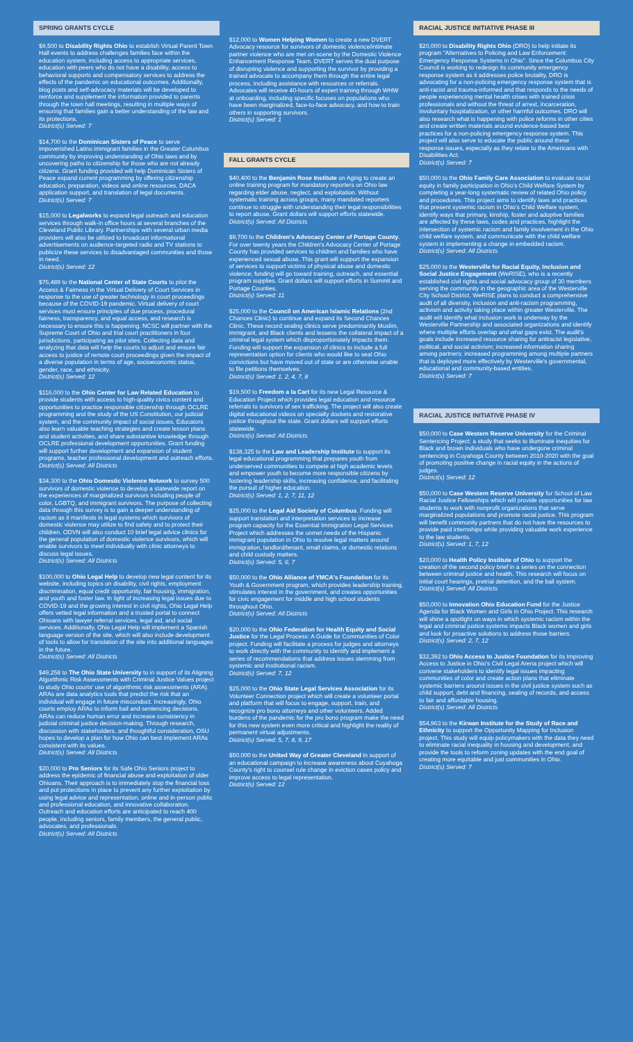SPRING GRANTS CYCLE
$9,500 to Disability Rights Ohio to establish Virtual Parent Town Hall events to address challenges families face within the education system, including access to appropriate services, education with peers who do not have a disability, access to behavioral supports and compensatory services to address the effects of the pandemic on educational outcomes. Additionally, blog posts and self-advocacy materials will be developed to reinforce and supplement the information provided to parents through the town hall meetings, resulting in multiple ways of ensuring that families gain a better understanding of the law and its protections.
District(s) Served: 7
$14,700 to the Dominican Sisters of Peace to serve impoverished Latino immigrant families in the Greater Columbus community by improving understanding of Ohio laws and by uncovering paths to citizenship for those who are not already citizens. Grant funding provided will help Dominican Sisters of Peace expand current programming by offering citizenship education, preparation, videos and online resources, DACA application support, and translation of legal documents.
District(s) Served: 7
$15,000 to Legalworks to expand legal outreach and education services through walk-in office hours at several branches of the Cleveland Public Library. Partnerships with several urban media providers will also be utilized to broadcast informational advertisements on audience-targeted radio and TV stations to publicize these services to disadvantaged communities and those in need.
District(s) Served: 12
$76,489 to the National Center of State Courts to pilot the Access & Fairness in the Virtual Delivery of Court Services in response to the use of greater technology in court proceedings because of the COVID-19 pandemic. Virtual delivery of court services must ensure principles of due process, procedural fairness, transparency, and equal access, and research is necessary to ensure this is happening. NCSC will partner with the Supreme Court of Ohio and trial court practitioners in four jurisdictions, participating as pilot sites. Collecting data and analyzing that data will help the courts to adjust and ensure fair access to justice of remote court proceedings given the impact of a diverse population in terms of age, socioeconomic status, gender, race, and ethnicity.
District(s) Served: 12
$116,000 to the Ohio Center for Law Related Education to provide students with access to high-quality civics content and opportunities to practice responsible citizenship through OCLRE programming and the study of the US Constitution, our judicial system, and the community impact of social issues. Educators also learn valuable teaching strategies and create lesson plans and student activities, and share substantive knowledge through OCLRE professional development opportunities. Grant funding will support further development and expansion of student programs, teacher professional development and outreach efforts.
District(s) Served: All Districts
$34,300 to the Ohio Domestic Violence Network to survey 500 survivors of domestic violence to develop a statewide report on the experiences of marginalized survivors including people of color, LGBTQ, and immigrant survivors. The purpose of collecting data through this survey is to gain a deeper understanding of racism as it manifests in legal systems which survivors of domestic violence may utilize to find safety and to protect their children. ODVN will also conduct 10 brief legal advice clinics for the general population of domestic violence survivors, which will enable survivors to meet individually with clinic attorneys to discuss legal issues.
District(s) Served: All Districts
$100,000 to Ohio Legal Help to develop new legal content for its website, including topics on disability, civil rights, employment discrimination, equal credit opportunity, fair housing, immigration, and youth and foster law. In light of increasing legal issues due to COVID-19 and the growing interest in civil rights, Ohio Legal Help offers vetted legal information and a trusted portal to connect Ohioans with lawyer referral services, legal aid, and social services. Additionally, Ohio Legal Help will implement a Spanish language version of the site, which will also include development of tools to allow for translation of the site into additional languages in the future.
District(s) Served: All Districts
$49,258 to The Ohio State University to in support of its Aligning Algorithmic Risk Assessments with Criminal Justice Values project to study Ohio courts' use of algorithmic risk assessments (ARA). ARAs are data analytics tools that predict the risk that an individual will engage in future misconduct. Increasingly, Ohio courts employ ARAs to inform bail and sentencing decisions. ARAs can reduce human error and increase consistency in judicial criminal justice decision-making. Through research, discussion with stakeholders, and thoughtful consideration, OSU hopes to develop a plan for how Ohio can best implement ARAs consistent with its values.
District(s) Served: All Districts
$20,000 to Pro Seniors for its Safe Ohio Seniors project to address the epidemic of financial abuse and exploitation of older Ohioans. Their approach is to immediately stop the financial loss and put protections in place to prevent any further exploitation by using legal advice and representation, online and in-person public and professional education, and innovative collaboration. Outreach and education efforts are anticipated to reach 400 people, including seniors, family members, the general public, advocates, and professionals.
District(s) Served: All Districts
$12,000 to Women Helping Women to create a new DVERT Advocacy resource for survivors of domestic violence/intimate partner violence who are met on-scene by the Domestic Violence Enhancement Response Team. DVERT serves the dual purpose of disrupting violence and supporting the survivor by providing a trained advocate to accompany them through the entire legal process, including assistance with resources or referrals. Advocates will receive 40-hours of expert training through WHW at onboarding, including specific focuses on populations who have been marginalized, face-to-face advocacy, and how to train others in supporting survivors.
District(s) Served: 1
FALL GRANTS CYCLE
$40,400 to the Benjamin Rose Institute on Aging to create an online training program for mandatory reporters on Ohio law regarding elder abuse, neglect, and exploitation. Without systematic training across groups, many mandated reporters continue to struggle with understanding their legal responsibilities to report abuse. Grant dollars will support efforts statewide.
District(s) Served: All Districts
$9,700 to the Children's Advocacy Center of Portage County. For over twenty years the Children's Advocacy Center of Portage County has provided services to children and families who have experienced sexual abuse. This grant will support the expansion of services to support victims of physical abuse and domestic violence; funding will go toward training, outreach, and essential program supplies. Grant dollars will support efforts in Summit and Portage Counties.
District(s) Served: 11
$25,000 to the Council on American Islamic Relations (2nd Chances Clinic) to continue and expand its Second Chances Clinic. These record sealing clinics serve predominantly Muslim, immigrant, and Black clients and lessens the collateral impact of a criminal legal system which disproportionately impacts them. Funding will support the expansion of clinics to include a full representation option for clients who would like to seal Ohio convictions but have moved out of state or are otherwise unable to file petitions themselves.
District(s) Served: 1, 2, 4, 7, 8
$19,500 to Freedom a la Cart for its new Legal Resource & Education Project which provides legal education and resource referrals to survivors of sex trafficking. The project will also create digital educational videos on specialty dockets and restorative justice throughout the state. Grant dollars will support efforts statewide.
District(s) Served: All Districts
$138,325 to the Law and Leadership Institute to support its legal educational programming that prepares youth from underserved communities to compete at high academic levels and empower youth to become more responsible citizens by fostering leadership skills, increasing confidence, and facilitating the pursuit of higher education.
District(s) Served: 1, 2, 7, 11, 12
$25,000 to the Legal Aid Society of Columbus. Funding will support translation and interpretation services to increase program capacity for the Essential Immigration Legal Services Project which addresses the unmet needs of the Hispanic immigrant population in Ohio to resolve legal matters around immigration, landlord/tenant, small claims, or domestic relations and child custody matters.
District(s) Served: 5, 6, 7
$50,000 to the Ohio Alliance of YMCA's Foundation for its Youth & Government program, which provides leadership training, stimulates interest in the government, and creates opportunities for civic engagement for middle and high school students throughout Ohio.
District(s) Served: All Districts
$20,000 to the Ohio Federation for Health Equity and Social Justice for the Legal Process: A Guide for Communities of Color project. Funding will facilitate a process for judges and attorneys to work directly with the community to identify and implement a series of recommendations that address issues stemming from systemic and institutional racism.
District(s) Served: 7, 12
$25,000 to the Ohio State Legal Services Association for its Volunteer Connection project which will create a volunteer portal and platform that will focus to engage, support, train, and recognize pro bono attorneys and other volunteers. Added burdens of the pandemic for the pro bono program make the need for this new system even more critical and highlight the reality of permanent virtual adjustments.
District(s) Served: 5, 7, 8, 9, 17
$50,000 to the United Way of Greater Cleveland in support of an educational campaign to increase awareness about Cuyahoga County's right to counsel rule change in eviction cases policy and improve access to legal representation.
District(s) Served: 12
RACIAL JUSTICE INITIATIVE PHASE III
$20,000 to Disability Rights Ohio (DRO) to help initiate its program "Alternatives to Policing and Law Enforcement: Emergency Response Systems in Ohio". Since the Columbus City Council is working to redesign its community emergency response system as it addresses police brutality, DRO is advocating for a non-policing emergency response system that is anti-racist and trauma-informed and that responds to the needs of people experiencing mental health crises with trained crisis professionals and without the threat of arrest, incarceration, involuntary hospitalization, or other harmful outcomes. DRO will also research what is happening with police reforms in other cities and create written materials around evidence-based best practices for a non-policing emergency response system. This project will also serve to educate the public around these response issues, especially as they relate to the Americans with Disabilities Act.
District(s) Served: 7
$50,000 to the Ohio Family Care Association to evaluate racial equity in family participation in Ohio's Child Welfare System by completing a year-long systematic review of related Ohio policy and procedures. This project aims to identify laws and practices that present systemic racism in Ohio's Child Welfare system, identify ways that primary, kinship, foster and adoptive families are affected by these laws, codes and practices, highlight the intersection of systemic racism and family involvement in the Ohio child welfare system, and communicate with the child welfare system in implementing a change in embedded racism.
District(s) Served: All Districts
$25,000 to the Westerville for Racial Equity, Inclusion and Social Justice Engagement (WeRISE), who is a recently established civil rights and social advocacy group of 30 members serving the community in the geographic area of the Westerville City School District. WeRISE plans to conduct a comprehensive audit of all diversity, inclusion and anti-racism programming, activism and activity taking place within greater Westerville. The audit will identify what inclusion work is underway by the Westerville Partnership and associated organizations and identify where multiple efforts overlap and what gaps exist. The audit's goals include increased resource sharing for antiracist legislative, political, and social activism; increased information sharing among partners; increased programming among multiple partners that is deployed more effectively by Westerville's governmental, educational and community-based entities.
District(s) Served: 7
RACIAL JUSTICE INITIATIVE PHASE IV
$50,000 to Case Western Reserve University for the Criminal Sentencing Project; a study that seeks to illuminate inequities for Black and brown individuals who have undergone criminal sentencing in Cuyahoga County between 2010-2020 with the goal of promoting positive change in racial equity in the actions of judges.
District(s) Served: 12
$50,000 to Case Western Reserve University for School of Law Racial Justice Fellowships which will provide opportunities for law students to work with nonprofit organizations that serve marginalized populations and promote racial justice. This program will benefit community partners that do not have the resources to provide paid internships while providing valuable work experience to the law students.
District(s) Served: 1, 7, 12
$20,000 to Health Policy Institute of Ohio to support the creation of the second policy brief in a series on the connection between criminal justice and health. This research will focus on initial court hearings, pretrial detention, and the bail system.
District(s) Served: All Districts
$50,000 to Innovation Ohio Education Fund for the Justice Agenda for Black Women and Girls in Ohio Project. This research will shine a spotlight on ways in which systemic racism within the legal and criminal justice systems impacts Black women and girls and look for proactive solutions to address those barriers.
District(s) Served: 2, 7, 12
$32,392 to Ohio Access to Justice Foundation for its Improving Access to Justice in Ohio's Civil Legal Arena project which will convene stakeholders to identify legal issues impacting communities of color and create action plans that eliminate systemic barriers around issues in the civil justice system such as child support, debt and financing, sealing of records, and access to fair and affordable housing.
District(s) Served: All Districts
$54,963 to the Kirwan Institute for the Study of Race and Ethnicity to support the Opportunity Mapping for Inclusion project. This study will equip policymakers with the data they need to eliminate racial inequality in housing and development, and provide the tools to reform zoning updates with the end goal of creating more equitable and just communities in Ohio.
District(s) Served: 7